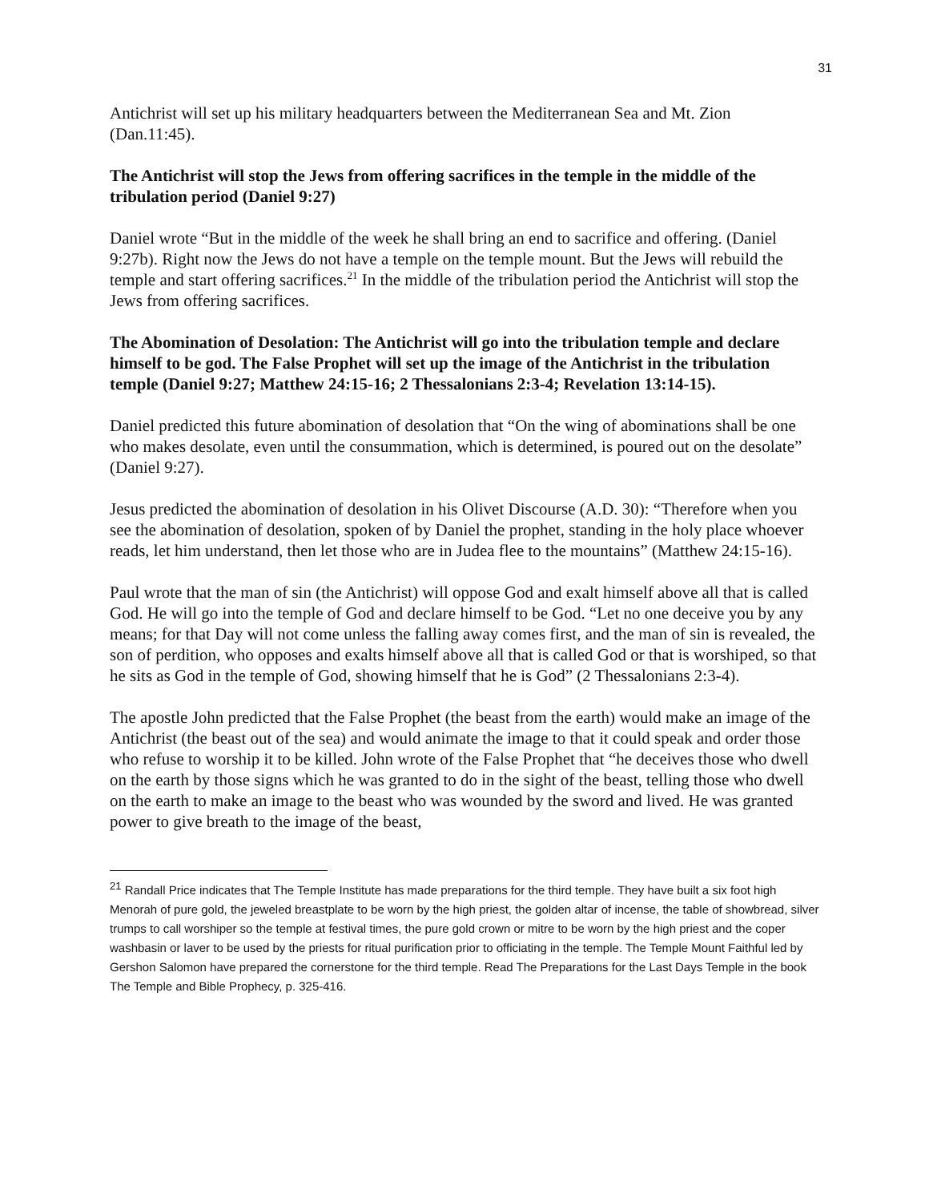31
Antichrist will set up his military headquarters between the Mediterranean Sea and Mt. Zion (Dan.11:45).
The Antichrist will stop the Jews from offering sacrifices in the temple in the middle of the tribulation period (Daniel 9:27)
Daniel wrote “But in the middle of the week he shall bring an end to sacrifice and offering. (Daniel 9:27b). Right now the Jews do not have a temple on the temple mount. But the Jews will rebuild the temple and start offering sacrifices.<sup>21</sup> In the middle of the tribulation period the Antichrist will stop the Jews from offering sacrifices.
The Abomination of Desolation: The Antichrist will go into the tribulation temple and declare himself to be god. The False Prophet will set up the image of the Antichrist in the tribulation temple (Daniel 9:27; Matthew 24:15-16; 2 Thessalonians 2:3-4; Revelation 13:14-15).
Daniel predicted this future abomination of desolation that “On the wing of abominations shall be one who makes desolate, even until the consummation, which is determined, is poured out on the desolate” (Daniel 9:27).
Jesus predicted the abomination of desolation in his Olivet Discourse (A.D. 30): “Therefore when you see the abomination of desolation, spoken of by Daniel the prophet, standing in the holy place whoever reads, let him understand, then let those who are in Judea flee to the mountains” (Matthew 24:15-16).
Paul wrote that the man of sin (the Antichrist) will oppose God and exalt himself above all that is called God. He will go into the temple of God and declare himself to be God. “Let no one deceive you by any means; for that Day will not come unless the falling away comes first, and the man of sin is revealed, the son of perdition, who opposes and exalts himself above all that is called God or that is worshiped, so that he sits as God in the temple of God, showing himself that he is God” (2 Thessalonians 2:3-4).
The apostle John predicted that the False Prophet (the beast from the earth) would make an image of the Antichrist (the beast out of the sea) and would animate the image to that it could speak and order those who refuse to worship it to be killed. John wrote of the False Prophet that “he deceives those who dwell on the earth by those signs which he was granted to do in the sight of the beast, telling those who dwell on the earth to make an image to the beast who was wounded by the sword and lived. He was granted power to give breath to the image of the beast,
<sup>21</sup> Randall Price indicates that The Temple Institute has made preparations for the third temple. They have built a six foot high Menorah of pure gold, the jeweled breastplate to be worn by the high priest, the golden altar of incense, the table of showbread, silver trumps to call worshiper so the temple at festival times, the pure gold crown or mitre to be worn by the high priest and the coper washbasin or laver to be used by the priests for ritual purification prior to officiating in the temple. The Temple Mount Faithful led by Gershon Salomon have prepared the cornerstone for the third temple. Read The Preparations for the Last Days Temple in the book The Temple and Bible Prophecy, p. 325-416.